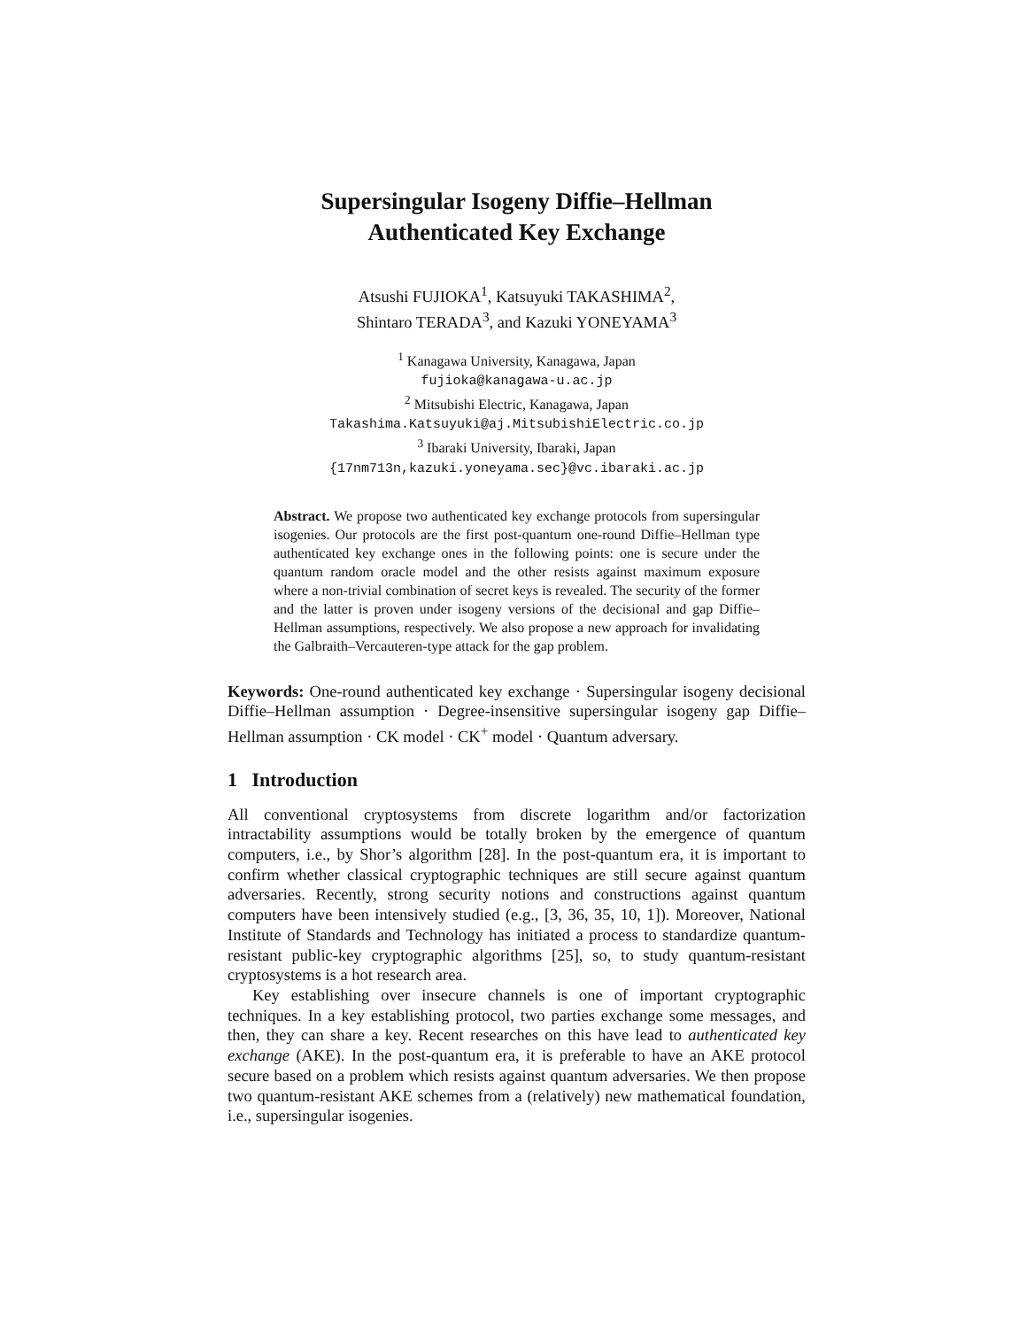Supersingular Isogeny Diffie–Hellman
Authenticated Key Exchange
Atsushi FUJIOKA<sup>1</sup>, Katsuyuki TAKASHIMA<sup>2</sup>,
Shintaro TERADA<sup>3</sup>, and Kazuki YONEYAMA<sup>3</sup>
<sup>1</sup> Kanagawa University, Kanagawa, Japan
fujioka@kanagawa-u.ac.jp
<sup>2</sup> Mitsubishi Electric, Kanagawa, Japan
Takashima.Katsuyuki@aj.MitsubishiElectric.co.jp
<sup>3</sup> Ibaraki University, Ibaraki, Japan
{17nm713n,kazuki.yoneyama.sec}@vc.ibaraki.ac.jp
Abstract. We propose two authenticated key exchange protocols from supersingular isogenies. Our protocols are the first post-quantum one-round Diffie–Hellman type authenticated key exchange ones in the following points: one is secure under the quantum random oracle model and the other resists against maximum exposure where a non-trivial combination of secret keys is revealed. The security of the former and the latter is proven under isogeny versions of the decisional and gap Diffie–Hellman assumptions, respectively. We also propose a new approach for invalidating the Galbraith–Vercauteren-type attack for the gap problem.
Keywords: One-round authenticated key exchange · Supersingular isogeny decisional Diffie–Hellman assumption · Degree-insensitive supersingular isogeny gap Diffie–Hellman assumption · CK model · CK<sup>+</sup> model · Quantum adversary.
1 Introduction
All conventional cryptosystems from discrete logarithm and/or factorization intractability assumptions would be totally broken by the emergence of quantum computers, i.e., by Shor’s algorithm [28]. In the post-quantum era, it is important to confirm whether classical cryptographic techniques are still secure against quantum adversaries. Recently, strong security notions and constructions against quantum computers have been intensively studied (e.g., [3, 36, 35, 10, 1]). Moreover, National Institute of Standards and Technology has initiated a process to standardize quantum-resistant public-key cryptographic algorithms [25], so, to study quantum-resistant cryptosystems is a hot research area.
Key establishing over insecure channels is one of important cryptographic techniques. In a key establishing protocol, two parties exchange some messages, and then, they can share a key. Recent researches on this have lead to authenticated key exchange (AKE). In the post-quantum era, it is preferable to have an AKE protocol secure based on a problem which resists against quantum adversaries. We then propose two quantum-resistant AKE schemes from a (relatively) new mathematical foundation, i.e., supersingular isogenies.